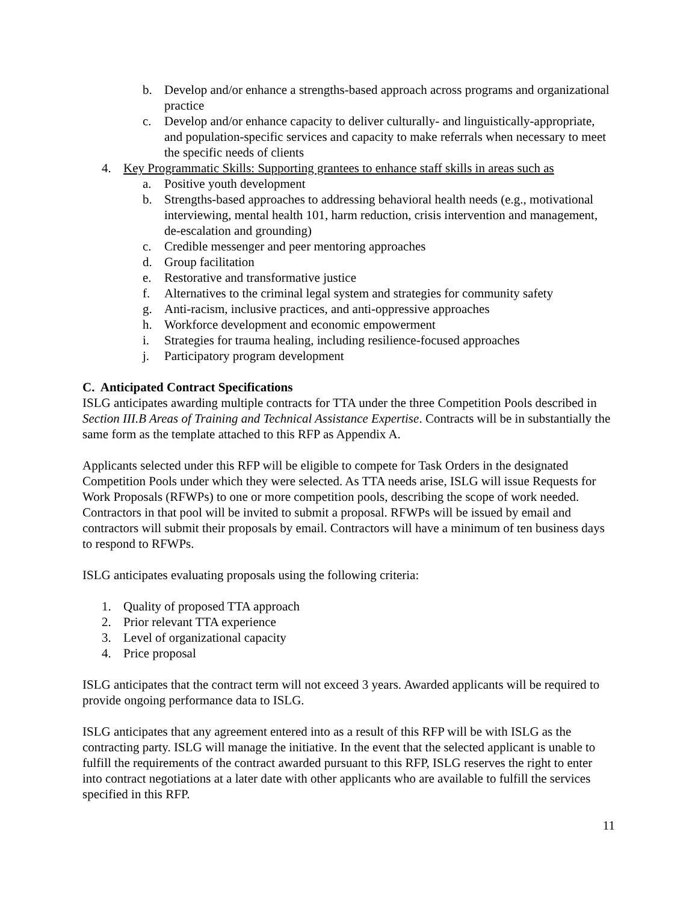b. Develop and/or enhance a strengths-based approach across programs and organizational practice
c. Develop and/or enhance capacity to deliver culturally- and linguistically-appropriate, and population-specific services and capacity to make referrals when necessary to meet the specific needs of clients
4. Key Programmatic Skills: Supporting grantees to enhance staff skills in areas such as
a. Positive youth development
b. Strengths-based approaches to addressing behavioral health needs (e.g., motivational interviewing, mental health 101, harm reduction, crisis intervention and management, de-escalation and grounding)
c. Credible messenger and peer mentoring approaches
d. Group facilitation
e. Restorative and transformative justice
f. Alternatives to the criminal legal system and strategies for community safety
g. Anti-racism, inclusive practices, and anti-oppressive approaches
h. Workforce development and economic empowerment
i. Strategies for trauma healing, including resilience-focused approaches
j. Participatory program development
C. Anticipated Contract Specifications
ISLG anticipates awarding multiple contracts for TTA under the three Competition Pools described in Section III.B Areas of Training and Technical Assistance Expertise. Contracts will be in substantially the same form as the template attached to this RFP as Appendix A.
Applicants selected under this RFP will be eligible to compete for Task Orders in the designated Competition Pools under which they were selected. As TTA needs arise, ISLG will issue Requests for Work Proposals (RFWPs) to one or more competition pools, describing the scope of work needed. Contractors in that pool will be invited to submit a proposal. RFWPs will be issued by email and contractors will submit their proposals by email. Contractors will have a minimum of ten business days to respond to RFWPs.
ISLG anticipates evaluating proposals using the following criteria:
1. Quality of proposed TTA approach
2. Prior relevant TTA experience
3. Level of organizational capacity
4. Price proposal
ISLG anticipates that the contract term will not exceed 3 years. Awarded applicants will be required to provide ongoing performance data to ISLG.
ISLG anticipates that any agreement entered into as a result of this RFP will be with ISLG as the contracting party. ISLG will manage the initiative. In the event that the selected applicant is unable to fulfill the requirements of the contract awarded pursuant to this RFP, ISLG reserves the right to enter into contract negotiations at a later date with other applicants who are available to fulfill the services specified in this RFP.
11